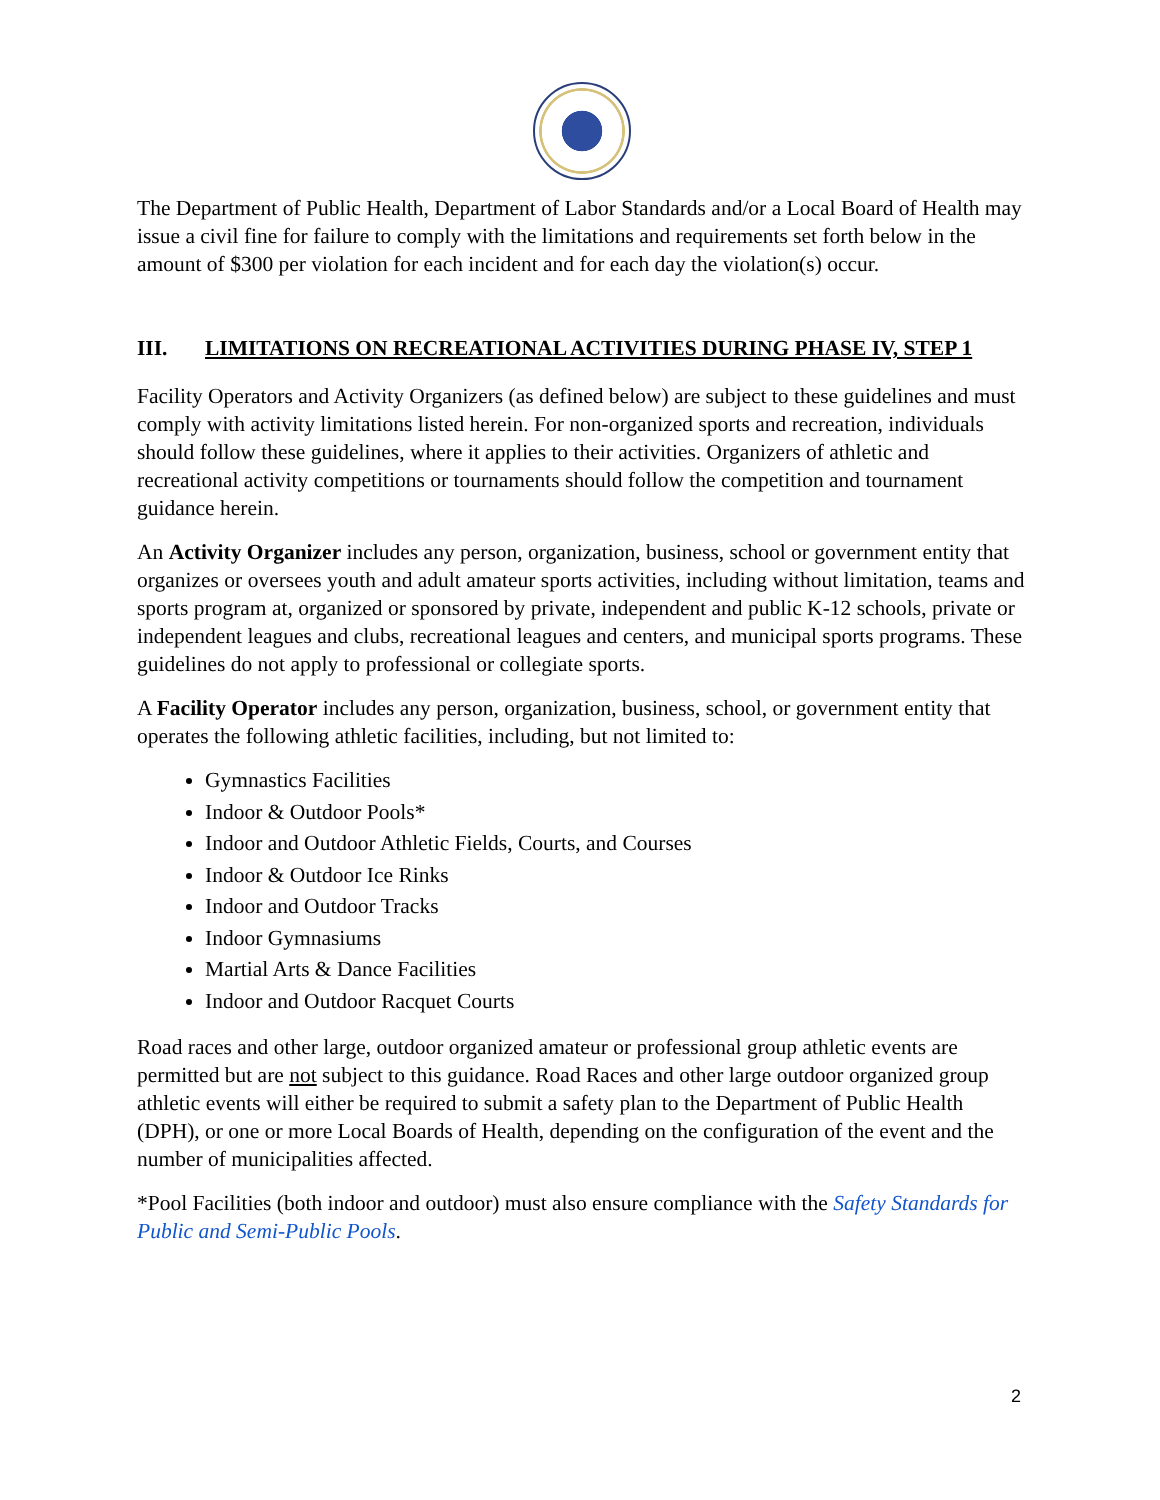The Department of Public Health, Department of Labor Standards and/or a Local Board of Health may issue a civil fine for failure to comply with the limitations and requirements set forth below in the amount of $300 per violation for each incident and for each day the violation(s) occur.
III. LIMITATIONS ON RECREATIONAL ACTIVITIES DURING PHASE IV, STEP 1
Facility Operators and Activity Organizers (as defined below) are subject to these guidelines and must comply with activity limitations listed herein. For non-organized sports and recreation, individuals should follow these guidelines, where it applies to their activities. Organizers of athletic and recreational activity competitions or tournaments should follow the competition and tournament guidance herein.
An Activity Organizer includes any person, organization, business, school or government entity that organizes or oversees youth and adult amateur sports activities, including without limitation, teams and sports program at, organized or sponsored by private, independent and public K-12 schools, private or independent leagues and clubs, recreational leagues and centers, and municipal sports programs. These guidelines do not apply to professional or collegiate sports.
A Facility Operator includes any person, organization, business, school, or government entity that operates the following athletic facilities, including, but not limited to:
Gymnastics Facilities
Indoor & Outdoor Pools*
Indoor and Outdoor Athletic Fields, Courts, and Courses
Indoor & Outdoor Ice Rinks
Indoor and Outdoor Tracks
Indoor Gymnasiums
Martial Arts & Dance Facilities
Indoor and Outdoor Racquet Courts
Road races and other large, outdoor organized amateur or professional group athletic events are permitted but are not subject to this guidance. Road Races and other large outdoor organized group athletic events will either be required to submit a safety plan to the Department of Public Health (DPH), or one or more Local Boards of Health, depending on the configuration of the event and the number of municipalities affected.
*Pool Facilities (both indoor and outdoor) must also ensure compliance with the Safety Standards for Public and Semi-Public Pools.
2